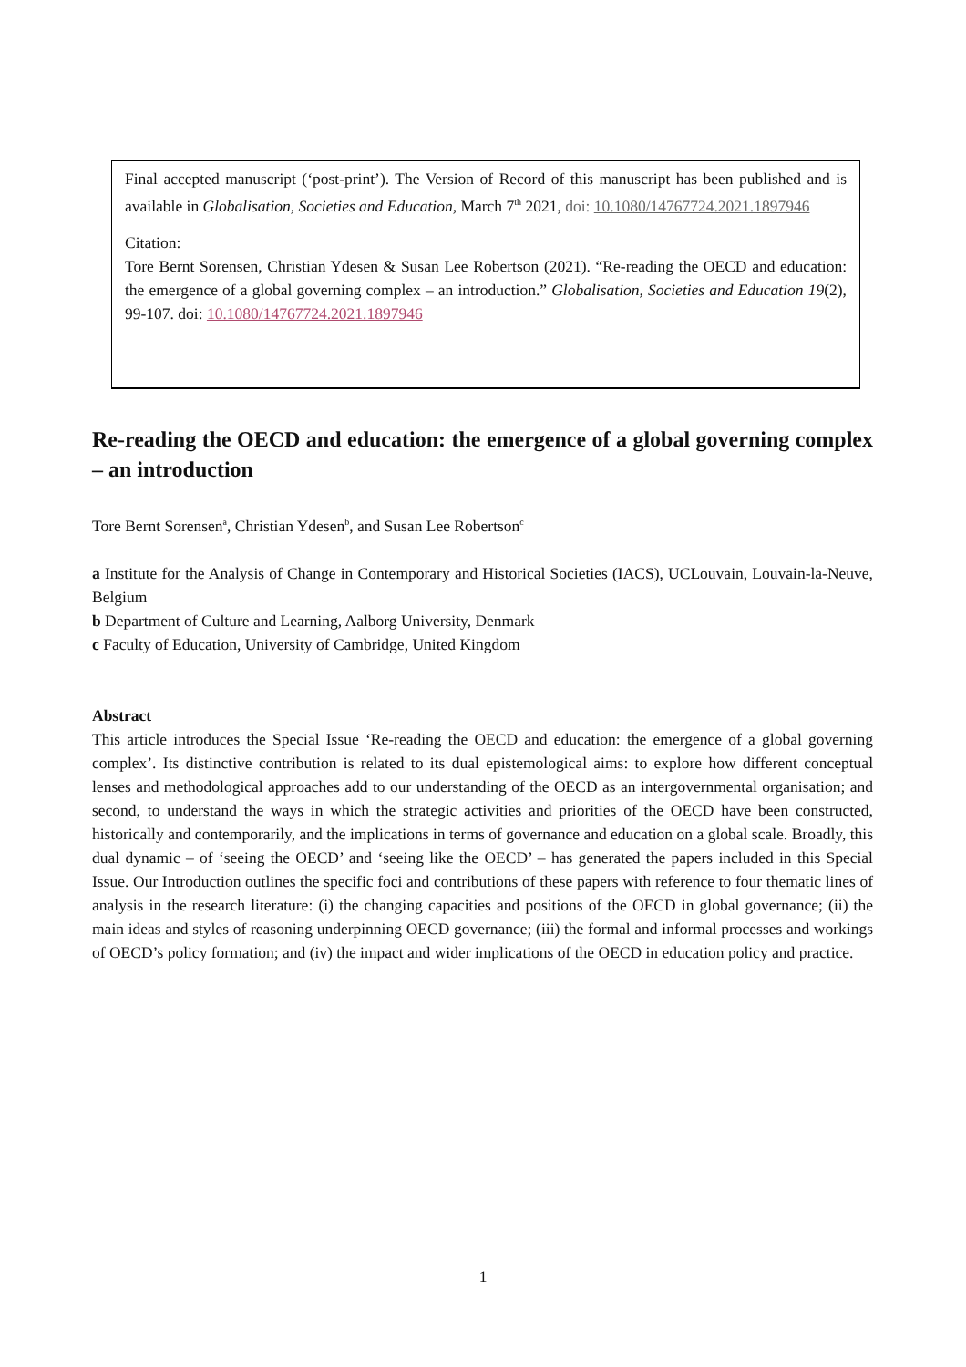Final accepted manuscript (‘post-print’). The Version of Record of this manuscript has been published and is available in Globalisation, Societies and Education, March 7<sup>th</sup> 2021, doi: 10.1080/14767724.2021.1897946
Citation:
Tore Bernt Sorensen, Christian Ydesen & Susan Lee Robertson (2021). “Re-reading the OECD and education: the emergence of a global governing complex – an introduction.” Globalisation, Societies and Education 19(2), 99-107. doi: 10.1080/14767724.2021.1897946
Re-reading the OECD and education: the emergence of a global governing complex – an introduction
Tore Bernt Sorensen<sup>a</sup>, Christian Ydesen<sup>b</sup>, and Susan Lee Robertson<sup>c</sup>
a Institute for the Analysis of Change in Contemporary and Historical Societies (IACS), UCLouvain, Louvain-la-Neuve, Belgium
b Department of Culture and Learning, Aalborg University, Denmark
c Faculty of Education, University of Cambridge, United Kingdom
Abstract
This article introduces the Special Issue ‘Re-reading the OECD and education: the emergence of a global governing complex’. Its distinctive contribution is related to its dual epistemological aims: to explore how different conceptual lenses and methodological approaches add to our understanding of the OECD as an intergovernmental organisation; and second, to understand the ways in which the strategic activities and priorities of the OECD have been constructed, historically and contemporarily, and the implications in terms of governance and education on a global scale. Broadly, this dual dynamic – of ‘seeing the OECD’ and ‘seeing like the OECD’ – has generated the papers included in this Special Issue. Our Introduction outlines the specific foci and contributions of these papers with reference to four thematic lines of analysis in the research literature: (i) the changing capacities and positions of the OECD in global governance; (ii) the main ideas and styles of reasoning underpinning OECD governance; (iii) the formal and informal processes and workings of OECD’s policy formation; and (iv) the impact and wider implications of the OECD in education policy and practice.
1